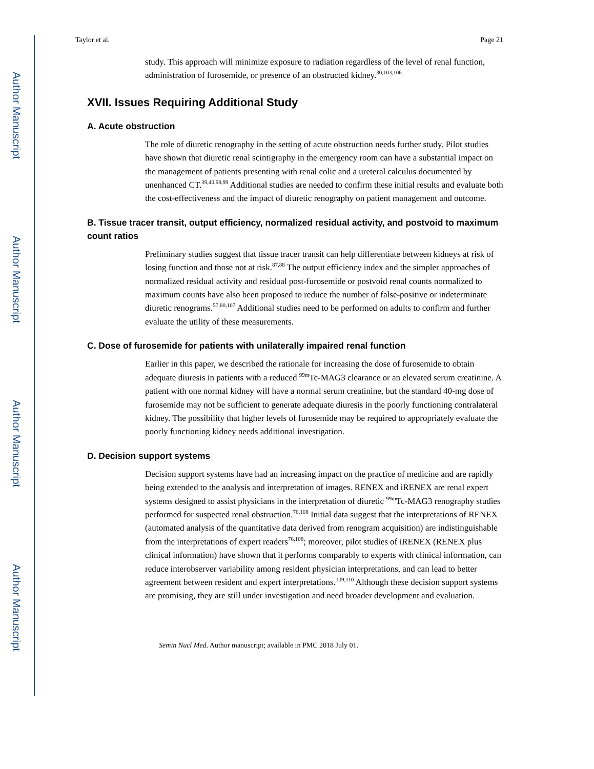Author Manuscript
Author Manuscript
Author Manuscript
Author Manuscript
Taylor et al. Page 21
study. This approach will minimize exposure to radiation regardless of the level of renal function, administration of furosemide, or presence of an obstructed kidney.<sup>30,103,106</sup>
XVII. Issues Requiring Additional Study
A. Acute obstruction
The role of diuretic renography in the setting of acute obstruction needs further study. Pilot studies have shown that diuretic renal scintigraphy in the emergency room can have a substantial impact on the management of patients presenting with renal colic and a ureteral calculus documented by unenhanced CT.<sup>39,40,98,99</sup> Additional studies are needed to confirm these initial results and evaluate both the cost-effectiveness and the impact of diuretic renography on patient management and outcome.
B. Tissue tracer transit, output efficiency, normalized residual activity, and postvoid to maximum count ratios
Preliminary studies suggest that tissue tracer transit can help differentiate between kidneys at risk of losing function and those not at risk.<sup>87,88</sup> The output efficiency index and the simpler approaches of normalized residual activity and residual post-furosemide or postvoid renal counts normalized to maximum counts have also been proposed to reduce the number of false-positive or indeterminate diuretic renograms.<sup>57,80,107</sup> Additional studies need to be performed on adults to confirm and further evaluate the utility of these measurements.
C. Dose of furosemide for patients with unilaterally impaired renal function
Earlier in this paper, we described the rationale for increasing the dose of furosemide to obtain adequate diuresis in patients with a reduced <sup>99m</sup>Tc-MAG3 clearance or an elevated serum creatinine. A patient with one normal kidney will have a normal serum creatinine, but the standard 40-mg dose of furosemide may not be sufficient to generate adequate diuresis in the poorly functioning contralateral kidney. The possibility that higher levels of furosemide may be required to appropriately evaluate the poorly functioning kidney needs additional investigation.
D. Decision support systems
Decision support systems have had an increasing impact on the practice of medicine and are rapidly being extended to the analysis and interpretation of images. RENEX and iRENEX are renal expert systems designed to assist physicians in the interpretation of diuretic <sup>99m</sup>Tc-MAG3 renography studies performed for suspected renal obstruction.<sup>76,108</sup> Initial data suggest that the interpretations of RENEX (automated analysis of the quantitative data derived from renogram acquisition) are indistinguishable from the interpretations of expert readers<sup>76,108</sup>; moreover, pilot studies of iRENEX (RENEX plus clinical information) have shown that it performs comparably to experts with clinical information, can reduce interobserver variability among resident physician interpretations, and can lead to better agreement between resident and expert interpretations.<sup>109,110</sup> Although these decision support systems are promising, they are still under investigation and need broader development and evaluation.
Semin Nucl Med. Author manuscript; available in PMC 2018 July 01.